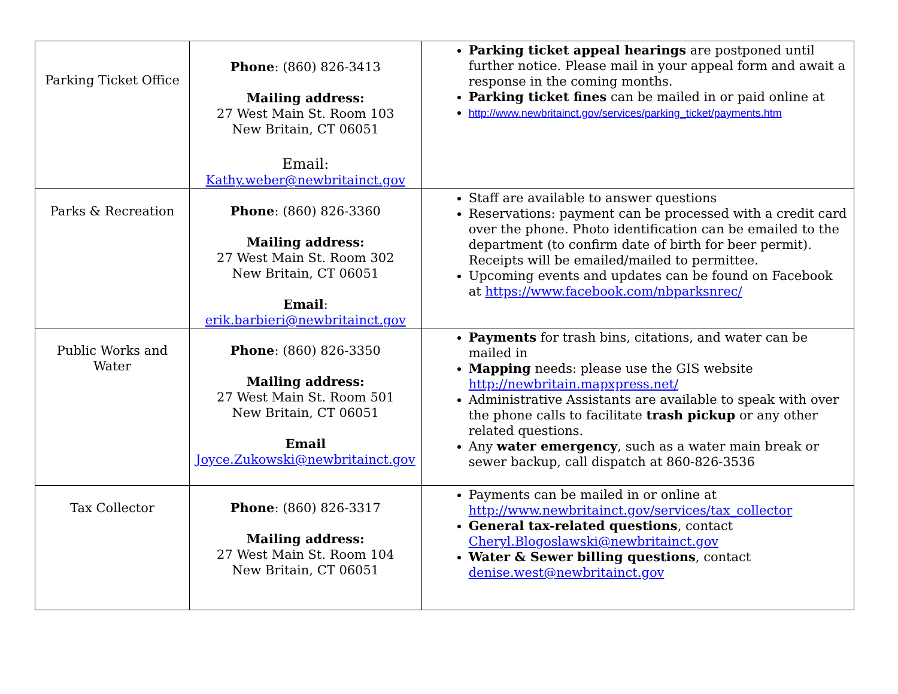| Parking Ticket Office | Phone : (860) 826-3413 Mailing address: 27 West Main St. Room 103 New Britain, CT 06051 Email: Kathy.weber@newbritainct.gov | Parking ticket appeal hearings are postponed until further notice. Please mail in your appeal form and await a response in the coming months. Parking ticket fines can be mailed in or paid online at http://www.newbritainct.gov/services/parking_ticket/payments.htm |
| Parks & Recreation | Phone : (860) 826-3360 Mailing address: 27 West Main St. Room 302 New Britain, CT 06051 Email : erik.barbieri@newbritainct.gov | Staff are available to answer questions Reservations: payment can be processed with a credit card over the phone. Photo identification can be emailed to the department (to confirm date of birth for beer permit). Receipts will be emailed/mailed to permittee. Upcoming events and updates can be found on Facebook at https://www.facebook.com/nbparksnrec/ |
| Public Works and Water | Phone : (860) 826-3350 Mailing address: 27 West Main St. Room 501 New Britain, CT 06051 Email Joyce.Zukowski@newbritainct.gov | Payments for trash bins, citations, and water can be mailed in Mapping needs: please use the GIS website http://newbritain.mapxpress.net/ Administrative Assistants are available to speak with over the phone calls to facilitate trash pickup or any other related questions. Any water emergency , such as a water main break or sewer backup, call dispatch at 860-826-3536 |
| Tax Collector | Phone : (860) 826-3317 Mailing address: 27 West Main St. Room 104 New Britain, CT 06051 | Payments can be mailed in or online at http://www.newbritainct.gov/services/tax_collector General tax-related questions , contact Cheryl.Blogoslawski@newbritainct.gov Water & Sewer billing questions , contact denise.west@newbritainct.gov |